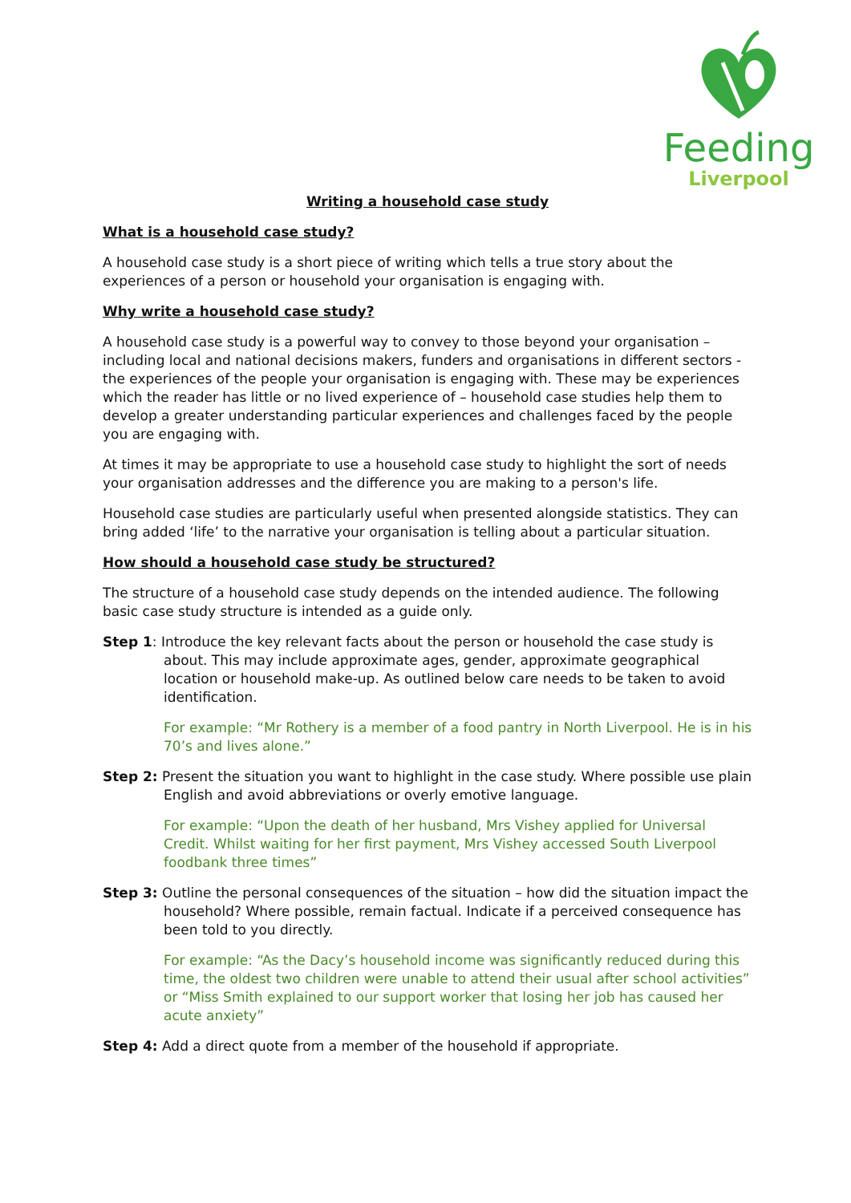Feeding
Liverpool
Writing a household case study
What is a household case study?
A household case study is a short piece of writing which tells a true story about the experiences of a person or household your organisation is engaging with.
Why write a household case study?
A household case study is a powerful way to convey to those beyond your organisation – including local and national decisions makers, funders and organisations in different sectors - the experiences of the people your organisation is engaging with. These may be experiences which the reader has little or no lived experience of – household case studies help them to develop a greater understanding particular experiences and challenges faced by the people you are engaging with.
At times it may be appropriate to use a household case study to highlight the sort of needs your organisation addresses and the difference you are making to a person's life.
Household case studies are particularly useful when presented alongside statistics. They can bring added ‘life’ to the narrative your organisation is telling about a particular situation.
How should a household case study be structured?
The structure of a household case study depends on the intended audience. The following basic case study structure is intended as a guide only.
Step 1: Introduce the key relevant facts about the person or household the case study is about. This may include approximate ages, gender, approximate geographical location or household make-up. As outlined below care needs to be taken to avoid identification.
For example: “Mr Rothery is a member of a food pantry in North Liverpool. He is in his 70’s and lives alone.”
Step 2: Present the situation you want to highlight in the case study. Where possible use plain English and avoid abbreviations or overly emotive language.
For example: “Upon the death of her husband, Mrs Vishey applied for Universal Credit. Whilst waiting for her first payment, Mrs Vishey accessed South Liverpool foodbank three times”
Step 3: Outline the personal consequences of the situation – how did the situation impact the household? Where possible, remain factual. Indicate if a perceived consequence has been told to you directly.
For example: “As the Dacy’s household income was significantly reduced during this time, the oldest two children were unable to attend their usual after school activities” or “Miss Smith explained to our support worker that losing her job has caused her acute anxiety”
Step 4: Add a direct quote from a member of the household if appropriate.